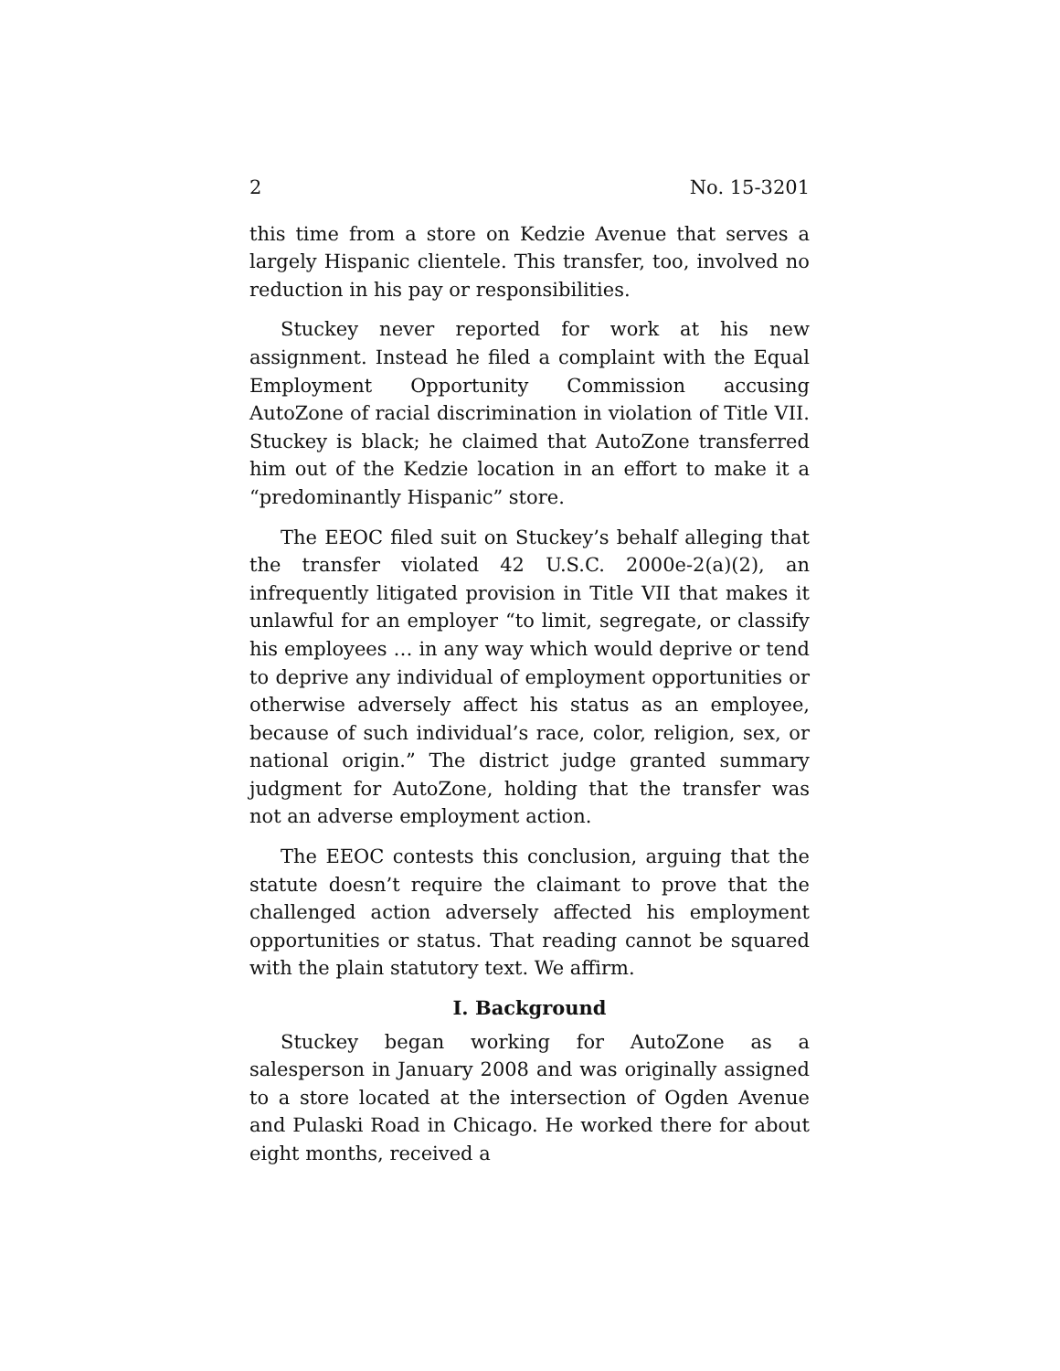2 No. 15-3201
this time from a store on Kedzie Avenue that serves a largely Hispanic clientele. This transfer, too, involved no reduction in his pay or responsibilities.
Stuckey never reported for work at his new assignment. Instead he filed a complaint with the Equal Employment Opportunity Commission accusing AutoZone of racial discrimination in violation of Title VII. Stuckey is black; he claimed that AutoZone transferred him out of the Kedzie location in an effort to make it a “predominantly Hispanic” store.
The EEOC filed suit on Stuckey’s behalf alleging that the transfer violated 42 U.S.C. 2000e-2(a)(2), an infrequently litigated provision in Title VII that makes it unlawful for an employer “to limit, segregate, or classify his employees … in any way which would deprive or tend to deprive any individual of employment opportunities or otherwise adversely affect his status as an employee, because of such individual’s race, color, religion, sex, or national origin.” The district judge granted summary judgment for AutoZone, holding that the transfer was not an adverse employment action.
The EEOC contests this conclusion, arguing that the statute doesn’t require the claimant to prove that the challenged action adversely affected his employment opportunities or status. That reading cannot be squared with the plain statutory text. We affirm.
I. Background
Stuckey began working for AutoZone as a salesperson in January 2008 and was originally assigned to a store located at the intersection of Ogden Avenue and Pulaski Road in Chicago. He worked there for about eight months, received a